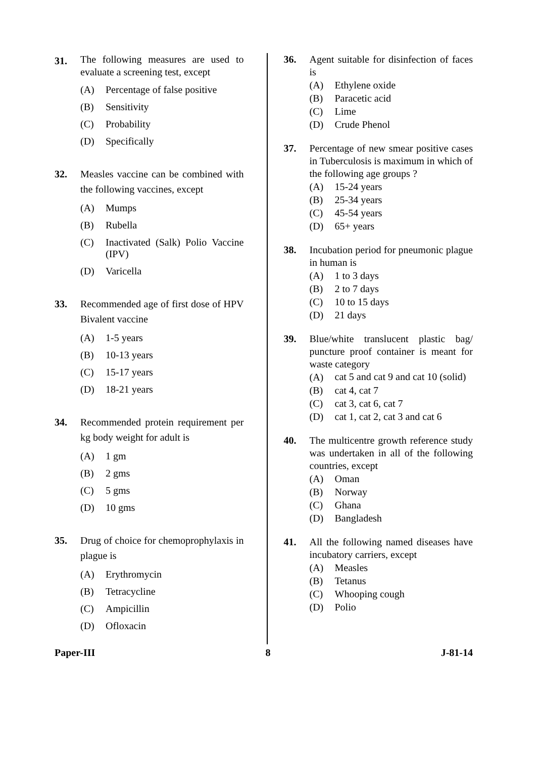31. The following measures are used to evaluate a screening test, except
(A) Percentage of false positive
(B) Sensitivity
(C) Probability
(D) Specifically
32. Measles vaccine can be combined with the following vaccines, except
(A) Mumps
(B) Rubella
(C) Inactivated (Salk) Polio Vaccine (IPV)
(D) Varicella
33. Recommended age of first dose of HPV Bivalent vaccine
(A) 1-5 years
(B) 10-13 years
(C) 15-17 years
(D) 18-21 years
34. Recommended protein requirement per kg body weight for adult is
(A) 1 gm
(B) 2 gms
(C) 5 gms
(D) 10 gms
35. Drug of choice for chemoprophylaxis in plague is
(A) Erythromycin
(B) Tetracycline
(C) Ampicillin
(D) Ofloxacin
36. Agent suitable for disinfection of faces is
(A) Ethylene oxide
(B) Paracetic acid
(C) Lime
(D) Crude Phenol
37. Percentage of new smear positive cases in Tuberculosis is maximum in which of the following age groups ?
(A) 15-24 years
(B) 25-34 years
(C) 45-54 years
(D) 65+ years
38. Incubation period for pneumonic plague in human is
(A) 1 to 3 days
(B) 2 to 7 days
(C) 10 to 15 days
(D) 21 days
39. Blue/white translucent plastic bag/ puncture proof container is meant for waste category
(A) cat 5 and cat 9 and cat 10 (solid)
(B) cat 4, cat 7
(C) cat 3, cat 6, cat 7
(D) cat 1, cat 2, cat 3 and cat 6
40. The multicentre growth reference study was undertaken in all of the following countries, except
(A) Oman
(B) Norway
(C) Ghana
(D) Bangladesh
41. All the following named diseases have incubatory carriers, except
(A) Measles
(B) Tetanus
(C) Whooping cough
(D) Polio
Paper-III 8 J-81-14